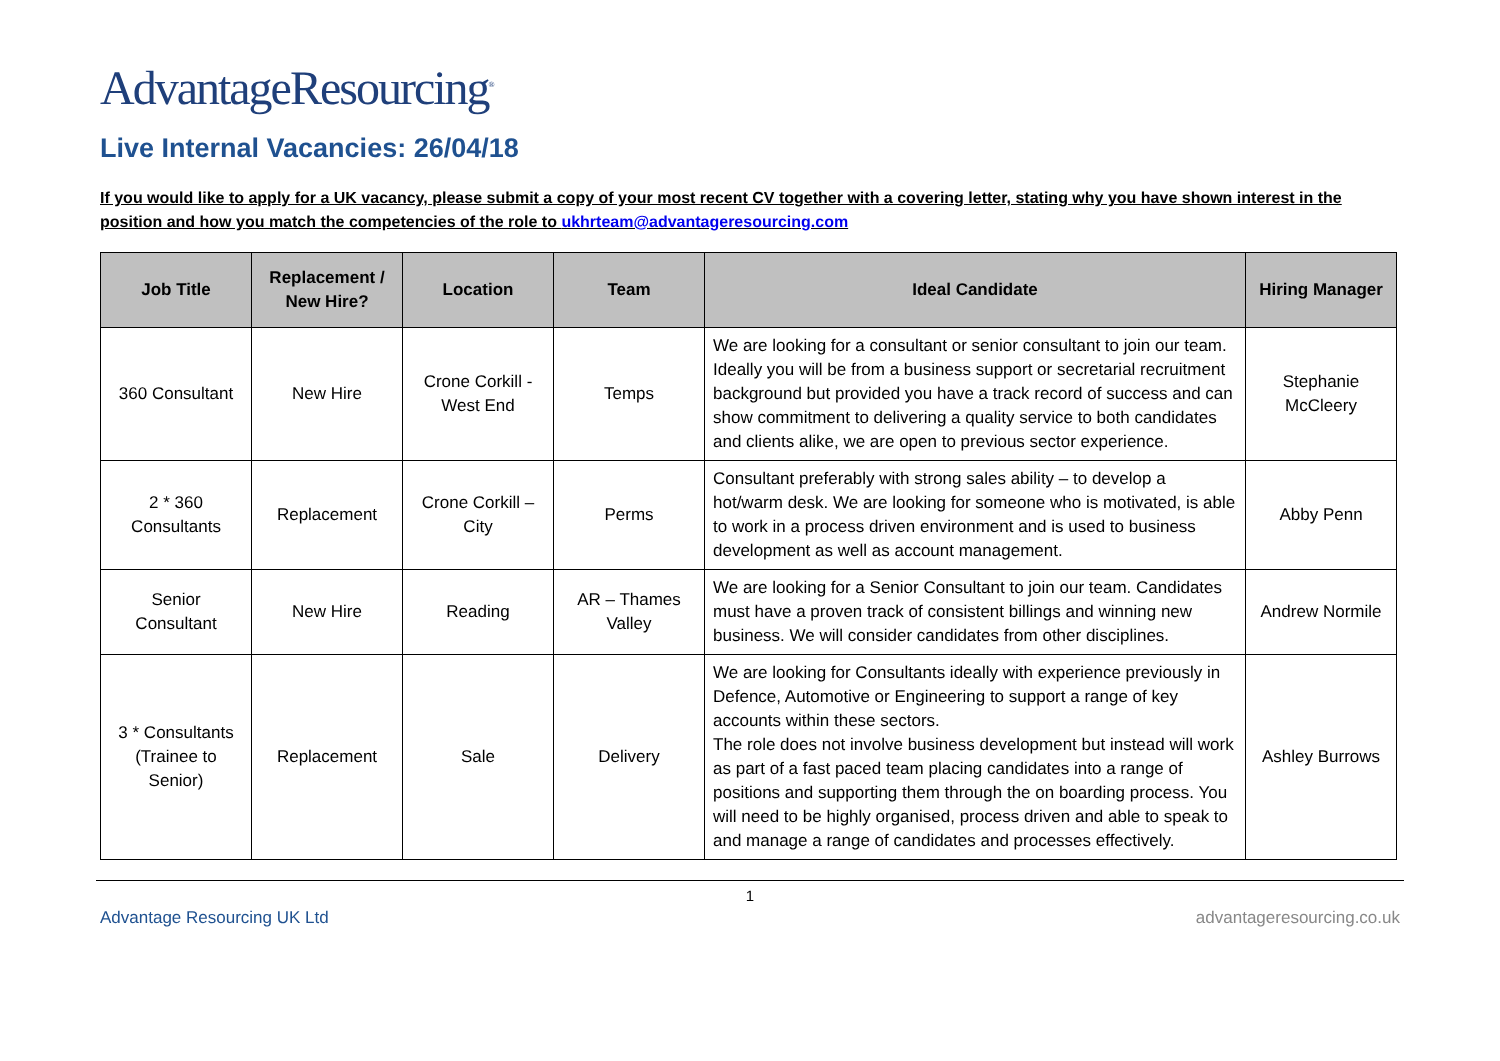AdvantageResourcing<sup>®</sup>
Live Internal Vacancies: 26/04/18
If you would like to apply for a UK vacancy, please submit a copy of your most recent CV together with a covering letter, stating why you have shown interest in the position and how you match the competencies of the role to ukhrteam@advantageresourcing.com
| Job Title | Replacement / New Hire? | Location | Team | Ideal Candidate | Hiring Manager |
| --- | --- | --- | --- | --- | --- |
| 360 Consultant | New Hire | Crone Corkill - West End | Temps | We are looking for a consultant or senior consultant to join our team. Ideally you will be from a business support or secretarial recruitment background but provided you have a track record of success and can show commitment to delivering a quality service to both candidates and clients alike, we are open to previous sector experience. | Stephanie McCleery |
| 2 * 360 Consultants | Replacement | Crone Corkill – City | Perms | Consultant preferably with strong sales ability – to develop a hot/warm desk. We are looking for someone who is motivated, is able to work in a process driven environment and is used to business development as well as account management. | Abby Penn |
| Senior Consultant | New Hire | Reading | AR – Thames Valley | We are looking for a Senior Consultant to join our team. Candidates must have a proven track of consistent billings and winning new business. We will consider candidates from other disciplines. | Andrew Normile |
| 3 * Consultants (Trainee to Senior) | Replacement | Sale | Delivery | We are looking for Consultants ideally with experience previously in Defence, Automotive or Engineering to support a range of key accounts within these sectors. The role does not involve business development but instead will work as part of a fast paced team placing candidates into a range of positions and supporting them through the on boarding process. You will need to be highly organised, process driven and able to speak to and manage a range of candidates and processes effectively. | Ashley Burrows |
1
Advantage Resourcing UK Ltd advantageresourcing.co.uk